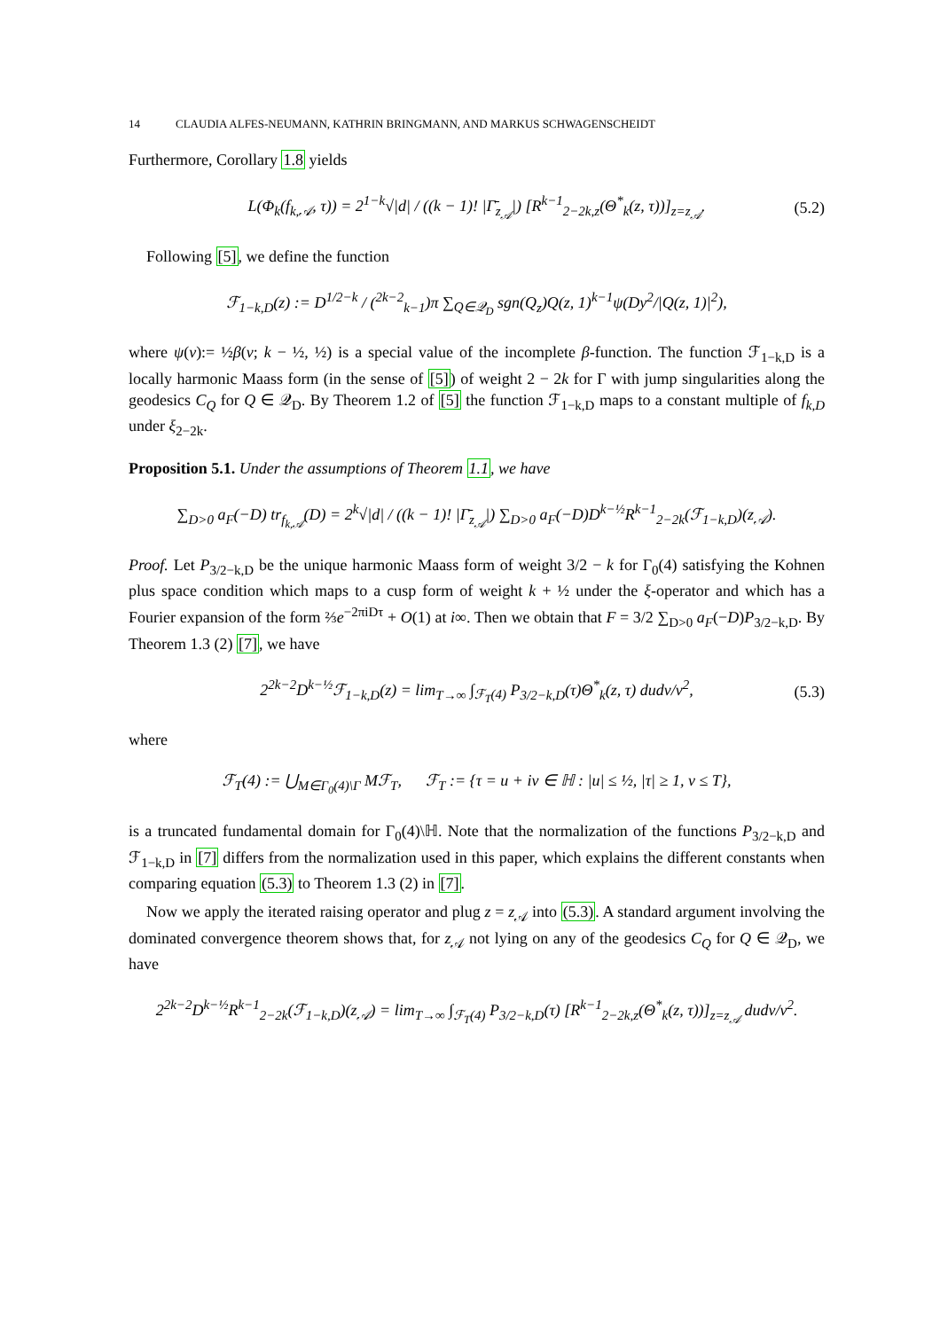14 CLAUDIA ALFES-NEUMANN, KATHRIN BRINGMANN, AND MARKUS SCHWAGENSCHEIDT
Furthermore, Corollary 1.8 yields
L(Φ<sub>k</sub>(f<sub>k,𝒜</sub>, τ)) = 2<sup>1−k</sup>√|d| / ((k − 1)! |Γ̄<sub>z<sub>𝒜</sub></sub>|) [R<sup>k−1</sup><sub>2−2k,z</sub>(Θ<sup>*</sup><sub>k</sub>(z, τ))]<sub>z=z<sub>𝒜</sub></sub>. (5.2)
Following [5], we define the function
ℱ<sub>1−k,D</sub>(z) := D<sup>1/2−k</sup> / (<sup>2k−2</sup><sub>k−1</sub>)π ∑<sub>Q∈𝒬<sub>D</sub></sub> sgn(Q<sub>z</sub>)Q(z, 1)<sup>k−1</sup>ψ(Dy<sup>2</sup>/|Q(z, 1)|<sup>2</sup>),
where ψ(v):= ½β(v; k − ½, ½) is a special value of the incomplete β-function. The function ℱ<sub>1−k,D</sub> is a locally harmonic Maass form (in the sense of [5]) of weight 2 − 2k for Γ with jump singularities along the geodesics C<sub>Q</sub> for Q ∈ 𝒬<sub>D</sub>. By Theorem 1.2 of [5] the function ℱ<sub>1−k,D</sub> maps to a constant multiple of f<sub>k,D</sub> under ξ<sub>2−2k</sub>.
Proposition 5.1. Under the assumptions of Theorem 1.1, we have
∑<sub>D>0</sub> a<sub>F</sub>(−D) tr<sub>f<sub>k,𝒜</sub></sub>(D) = 2<sup>k</sup>√|d| / ((k − 1)! |Γ̄<sub>z<sub>𝒜</sub></sub>|) ∑<sub>D>0</sub> a<sub>F</sub>(−D)D<sup>k−½</sup>R<sup>k−1</sup><sub>2−2k</sub>(ℱ<sub>1−k,D</sub>)(z<sub>𝒜</sub>).
Proof. Let P<sub>3/2−k,D</sub> be the unique harmonic Maass form of weight 3/2 − k for Γ<sub>0</sub>(4) satisfying the Kohnen plus space condition which maps to a cusp form of weight k + ½ under the ξ-operator and which has a Fourier expansion of the form ⅔e<sup>−2πiDτ</sup> + O(1) at i∞. Then we obtain that F = 3/2 ∑<sub>D>0</sub> a<sub>F</sub>(−D)P<sub>3/2−k,D</sub>. By Theorem 1.3 (2) [7], we have
2<sup>2k−2</sup>D<sup>k−½</sup>ℱ<sub>1−k,D</sub>(z) = lim<sub>T→∞</sub> ∫<sub>ℱ<sub>T</sub>(4)</sub> P<sub>3/2−k,D</sub>(τ)Θ<sup>*</sup><sub>k</sub>(z, τ) dudv/v<sup>2</sup>, (5.3)
where
ℱ<sub>T</sub>(4) := ⋃<sub>M∈Γ<sub>0</sub>(4)\Γ</sub> Mℱ<sub>T</sub>, ℱ<sub>T</sub> := {τ = u + iv ∈ ℍ : |u| ≤ ½, |τ| ≥ 1, v ≤ T},
is a truncated fundamental domain for Γ<sub>0</sub>(4)\ℍ. Note that the normalization of the functions P<sub>3/2−k,D</sub> and ℱ<sub>1−k,D</sub> in [7] differs from the normalization used in this paper, which explains the different constants when comparing equation (5.3) to Theorem 1.3 (2) in [7].
Now we apply the iterated raising operator and plug z = z<sub>𝒜</sub> into (5.3). A standard argument involving the dominated convergence theorem shows that, for z<sub>𝒜</sub> not lying on any of the geodesics C<sub>Q</sub> for Q ∈ 𝒬<sub>D</sub>, we have
2<sup>2k−2</sup>D<sup>k−½</sup>R<sup>k−1</sup><sub>2−2k</sub>(ℱ<sub>1−k,D</sub>)(z<sub>𝒜</sub>) = lim<sub>T→∞</sub> ∫<sub>ℱ<sub>T</sub>(4)</sub> P<sub>3/2−k,D</sub>(τ) [R<sup>k−1</sup><sub>2−2k,z</sub>(Θ<sup>*</sup><sub>k</sub>(z, τ))]<sub>z=z<sub>𝒜</sub></sub> dudv/v<sup>2</sup>.